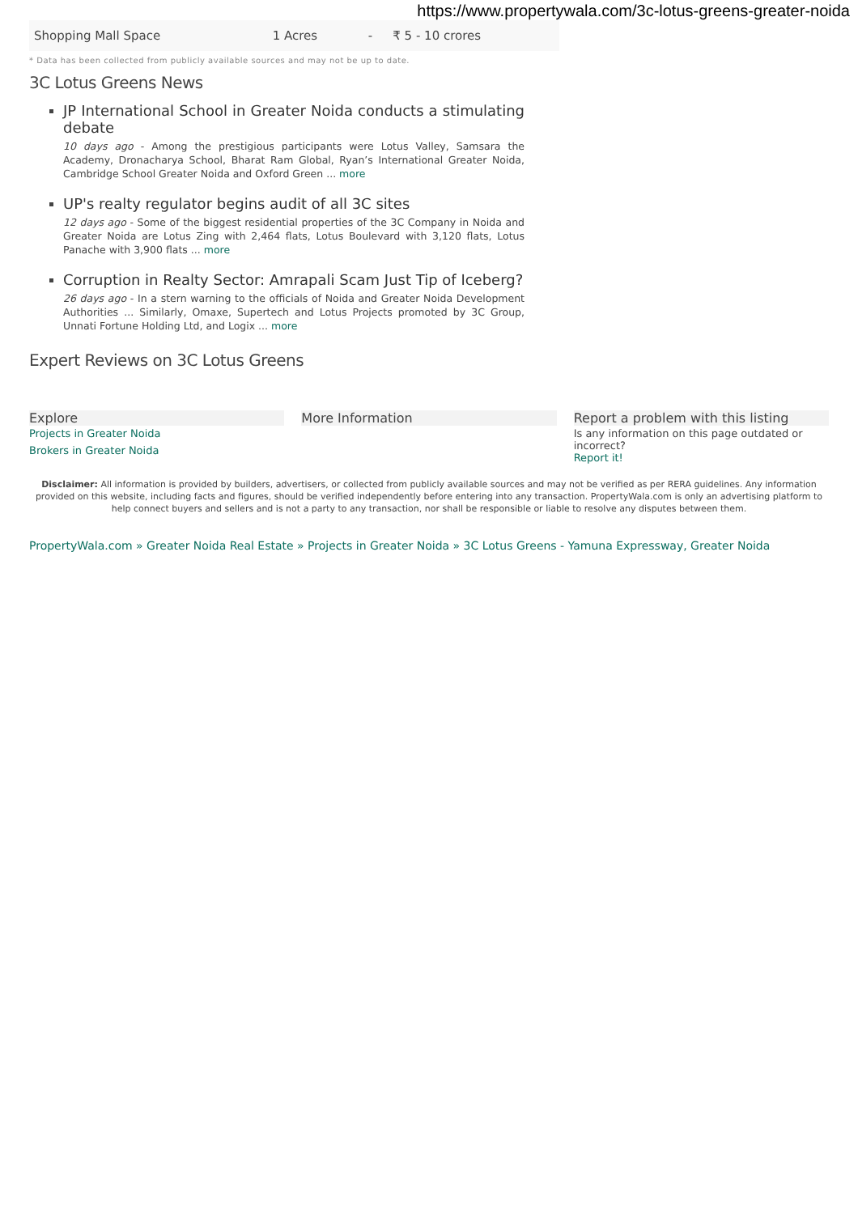https://www.propertywala.com/3c-lotus-greens-greater-noida
| Shopping Mall Space | 1 Acres | - | ₹ 5 - 10 crores |
* Data has been collected from publicly available sources and may not be up to date.
3C Lotus Greens News
JP International School in Greater Noida conducts a stimulating debate
10 days ago - Among the prestigious participants were Lotus Valley, Samsara the Academy, Dronacharya School, Bharat Ram Global, Ryan’s International Greater Noida, Cambridge School Greater Noida and Oxford Green ... more
UP's realty regulator begins audit of all 3C sites
12 days ago - Some of the biggest residential properties of the 3C Company in Noida and Greater Noida are Lotus Zing with 2,464 flats, Lotus Boulevard with 3,120 flats, Lotus Panache with 3,900 flats ... more
Corruption in Realty Sector: Amrapali Scam Just Tip of Iceberg?
26 days ago - In a stern warning to the officials of Noida and Greater Noida Development Authorities ... Similarly, Omaxe, Supertech and Lotus Projects promoted by 3C Group, Unnati Fortune Holding Ltd, and Logix ... more
Expert Reviews on 3C Lotus Greens
Explore
Projects in Greater Noida
Brokers in Greater Noida
More Information Report a problem with this listing
Is any information on this page outdated or incorrect?
Report it!
Disclaimer: All information is provided by builders, advertisers, or collected from publicly available sources and may not be verified as per RERA guidelines. Any information provided on this website, including facts and figures, should be verified independently before entering into any transaction. PropertyWala.com is only an advertising platform to help connect buyers and sellers and is not a party to any transaction, nor shall be responsible or liable to resolve any disputes between them.
PropertyWala.com » Greater Noida Real Estate » Projects in Greater Noida » 3C Lotus Greens - Yamuna Expressway, Greater Noida